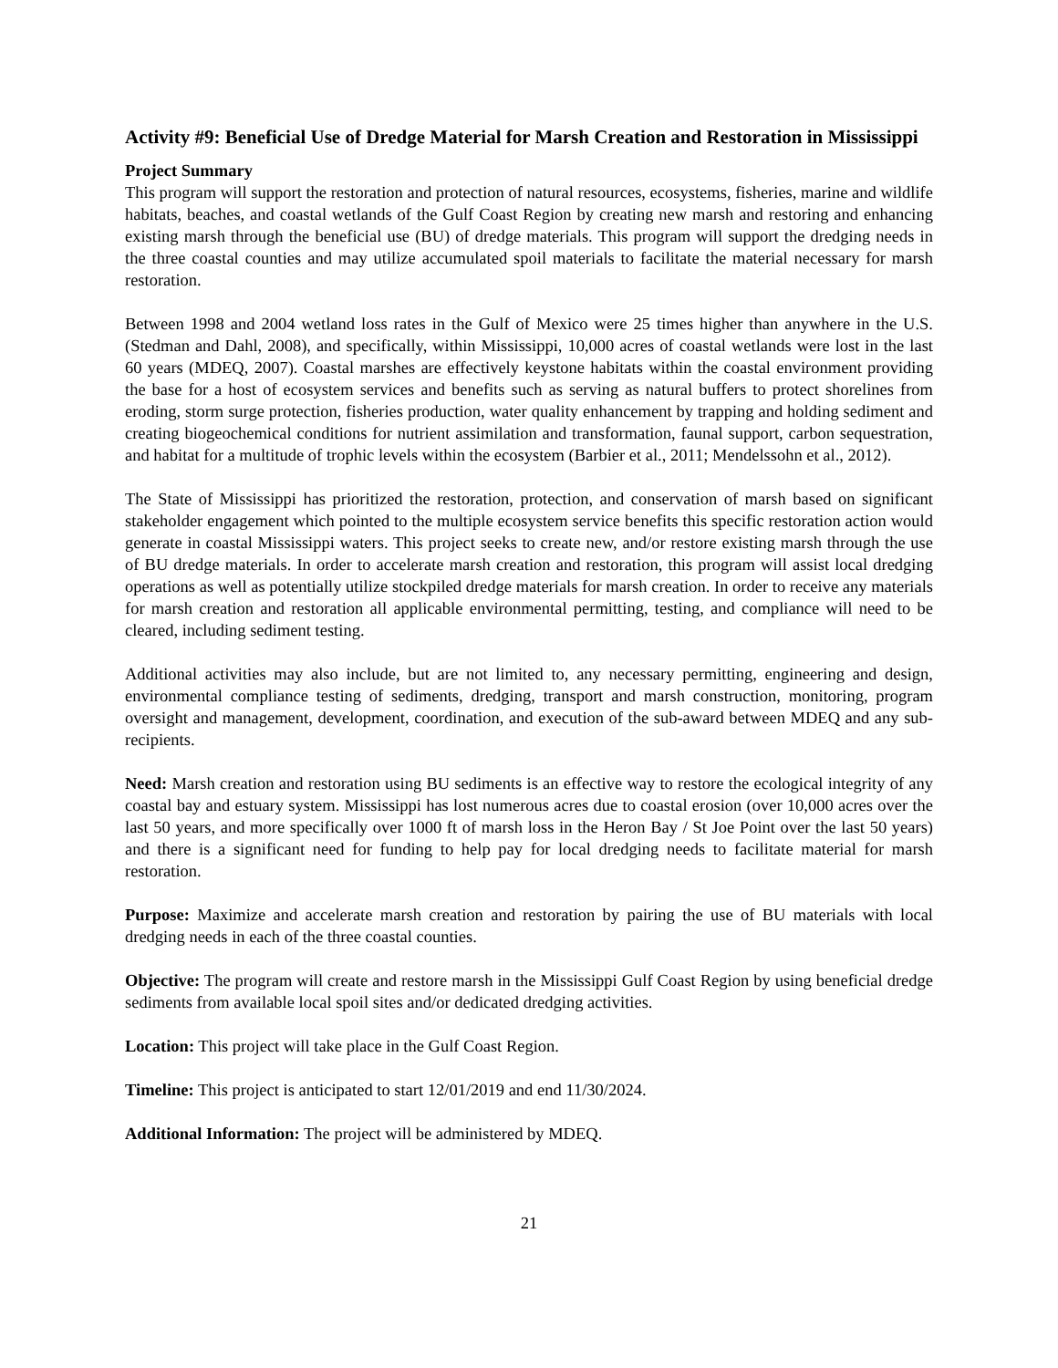Activity #9: Beneficial Use of Dredge Material for Marsh Creation and Restoration in Mississippi
Project Summary
This program will support the restoration and protection of natural resources, ecosystems, fisheries, marine and wildlife habitats, beaches, and coastal wetlands of the Gulf Coast Region by creating new marsh and restoring and enhancing existing marsh through the beneficial use (BU) of dredge materials. This program will support the dredging needs in the three coastal counties and may utilize accumulated spoil materials to facilitate the material necessary for marsh restoration.
Between 1998 and 2004 wetland loss rates in the Gulf of Mexico were 25 times higher than anywhere in the U.S. (Stedman and Dahl, 2008), and specifically, within Mississippi, 10,000 acres of coastal wetlands were lost in the last 60 years (MDEQ, 2007). Coastal marshes are effectively keystone habitats within the coastal environment providing the base for a host of ecosystem services and benefits such as serving as natural buffers to protect shorelines from eroding, storm surge protection, fisheries production, water quality enhancement by trapping and holding sediment and creating biogeochemical conditions for nutrient assimilation and transformation, faunal support, carbon sequestration, and habitat for a multitude of trophic levels within the ecosystem (Barbier et al., 2011; Mendelssohn et al., 2012).
The State of Mississippi has prioritized the restoration, protection, and conservation of marsh based on significant stakeholder engagement which pointed to the multiple ecosystem service benefits this specific restoration action would generate in coastal Mississippi waters. This project seeks to create new, and/or restore existing marsh through the use of BU dredge materials. In order to accelerate marsh creation and restoration, this program will assist local dredging operations as well as potentially utilize stockpiled dredge materials for marsh creation. In order to receive any materials for marsh creation and restoration all applicable environmental permitting, testing, and compliance will need to be cleared, including sediment testing.
Additional activities may also include, but are not limited to, any necessary permitting, engineering and design, environmental compliance testing of sediments, dredging, transport and marsh construction, monitoring, program oversight and management, development, coordination, and execution of the sub-award between MDEQ and any sub-recipients.
Need: Marsh creation and restoration using BU sediments is an effective way to restore the ecological integrity of any coastal bay and estuary system. Mississippi has lost numerous acres due to coastal erosion (over 10,000 acres over the last 50 years, and more specifically over 1000 ft of marsh loss in the Heron Bay / St Joe Point over the last 50 years) and there is a significant need for funding to help pay for local dredging needs to facilitate material for marsh restoration.
Purpose: Maximize and accelerate marsh creation and restoration by pairing the use of BU materials with local dredging needs in each of the three coastal counties.
Objective: The program will create and restore marsh in the Mississippi Gulf Coast Region by using beneficial dredge sediments from available local spoil sites and/or dedicated dredging activities.
Location: This project will take place in the Gulf Coast Region.
Timeline: This project is anticipated to start 12/01/2019 and end 11/30/2024.
Additional Information: The project will be administered by MDEQ.
21